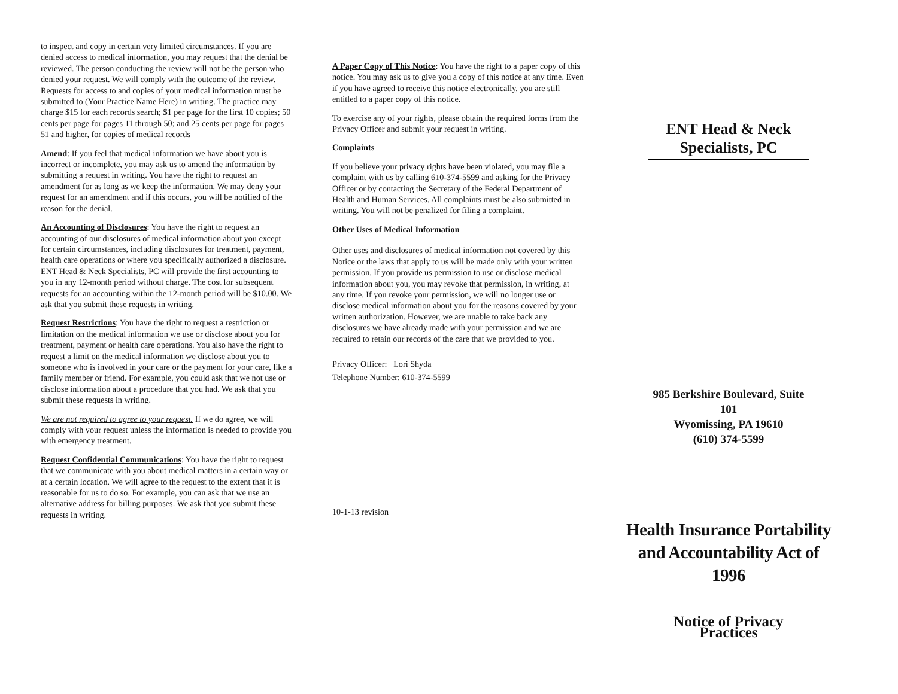to inspect and copy in certain very limited circumstances. If you are denied access to medical information, you may request that the denial be reviewed. The person conducting the review will not be the person who denied your request. We will comply with the outcome of the review. Requests for access to and copies of your medical information must be submitted to (Your Practice Name Here) in writing. The practice may charge $15 for each records search; $1 per page for the first 10 copies; 50 cents per page for pages 11 through 50; and 25 cents per page for pages 51 and higher, for copies of medical records
Amend: If you feel that medical information we have about you is incorrect or incomplete, you may ask us to amend the information by submitting a request in writing. You have the right to request an amendment for as long as we keep the information. We may deny your request for an amendment and if this occurs, you will be notified of the reason for the denial.
An Accounting of Disclosures: You have the right to request an accounting of our disclosures of medical information about you except for certain circumstances, including disclosures for treatment, payment, health care operations or where you specifically authorized a disclosure. ENT Head & Neck Specialists, PC will provide the first accounting to you in any 12-month period without charge. The cost for subsequent requests for an accounting within the 12-month period will be $10.00. We ask that you submit these requests in writing.
Request Restrictions: You have the right to request a restriction or limitation on the medical information we use or disclose about you for treatment, payment or health care operations. You also have the right to request a limit on the medical information we disclose about you to someone who is involved in your care or the payment for your care, like a family member or friend. For example, you could ask that we not use or disclose information about a procedure that you had. We ask that you submit these requests in writing.
We are not required to agree to your request. If we do agree, we will comply with your request unless the information is needed to provide you with emergency treatment.
Request Confidential Communications: You have the right to request that we communicate with you about medical matters in a certain way or at a certain location. We will agree to the request to the extent that it is reasonable for us to do so. For example, you can ask that we use an alternative address for billing purposes. We ask that you submit these requests in writing.
A Paper Copy of This Notice: You have the right to a paper copy of this notice. You may ask us to give you a copy of this notice at any time. Even if you have agreed to receive this notice electronically, you are still entitled to a paper copy of this notice.
To exercise any of your rights, please obtain the required forms from the Privacy Officer and submit your request in writing.
Complaints
If you believe your privacy rights have been violated, you may file a complaint with us by calling 610-374-5599 and asking for the Privacy Officer or by contacting the Secretary of the Federal Department of Health and Human Services. All complaints must be also submitted in writing. You will not be penalized for filing a complaint.
Other Uses of Medical Information
Other uses and disclosures of medical information not covered by this Notice or the laws that apply to us will be made only with your written permission. If you provide us permission to use or disclose medical information about you, you may revoke that permission, in writing, at any time. If you revoke your permission, we will no longer use or disclose medical information about you for the reasons covered by your written authorization. However, we are unable to take back any disclosures we have already made with your permission and we are required to retain our records of the care that we provided to you.
Privacy Officer: Lori Shyda
Telephone Number: 610-374-5599
10-1-13 revision
ENT Head & Neck Specialists, PC
985 Berkshire Boulevard, Suite 101
Wyomissing, PA 19610
(610) 374-5599
Health Insurance Portability and Accountability Act of 1996
Notice of Privacy Practices